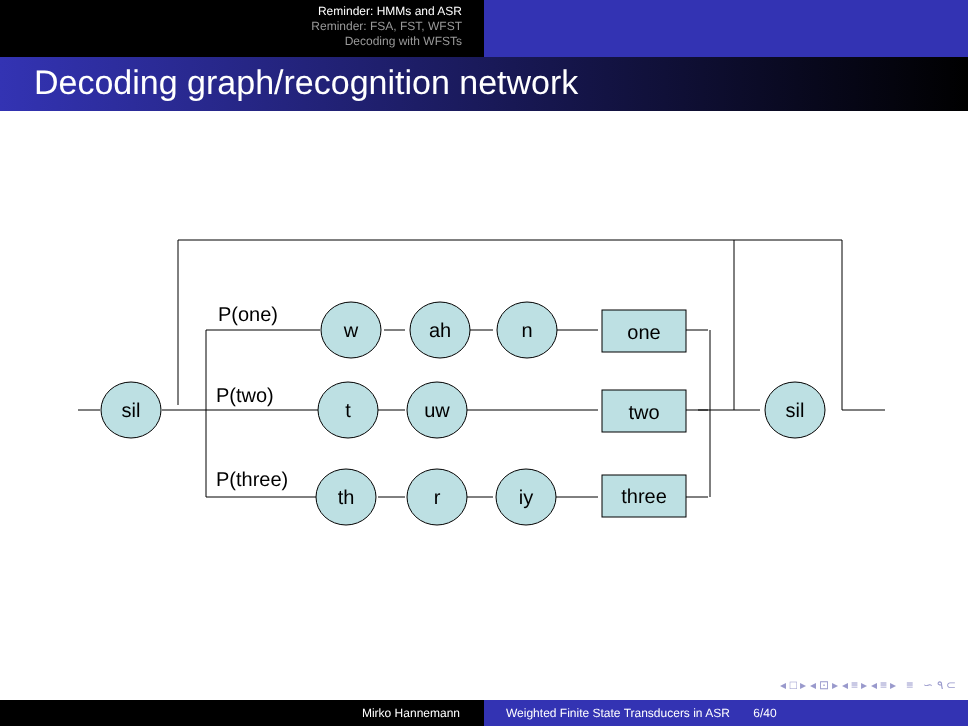Reminder: HMMs and ASR
Reminder: FSA, FST, WFST
Decoding with WFSTs
Decoding graph/recognition network
sil
w
ah
n
t
uw
sil
th
r
iy
one
two
three
P(one)
P(two)
P(three)
◂ □ ▸ ◂ ⊡ ▸ ◂ ≡ ▸ ◂ ≡ ▸ ≡ ∽ ۹ ⊂
Mirko Hannemann Weighted Finite State Transducers in ASR 6/40